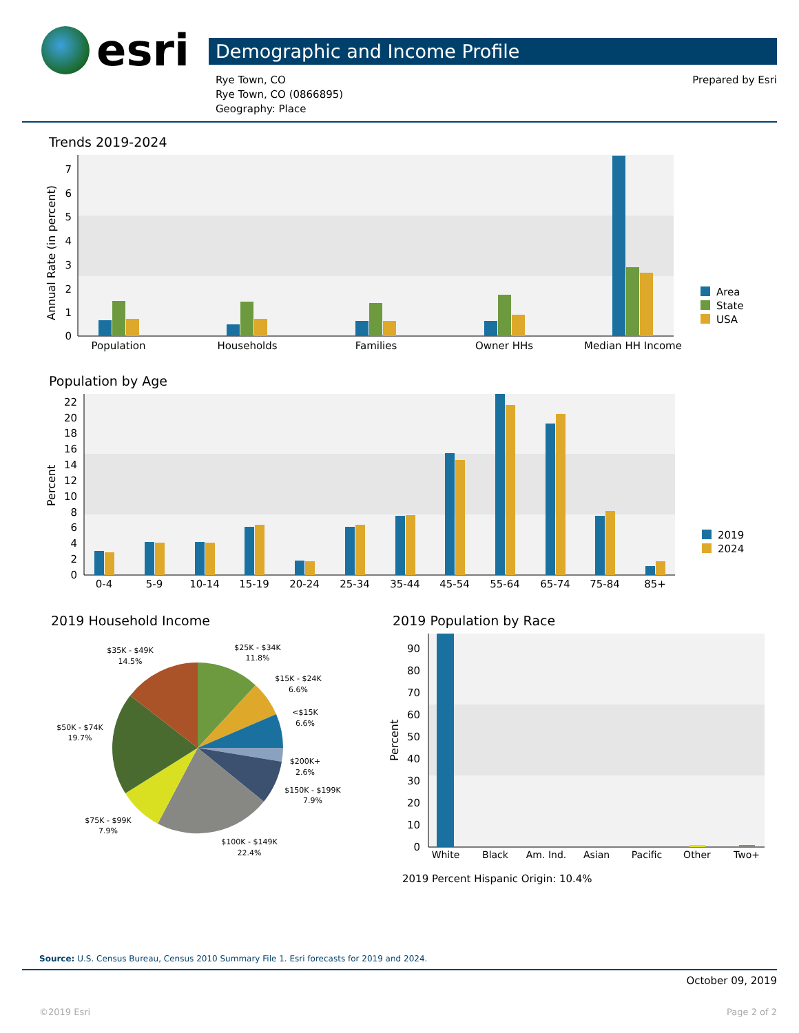esri
Demographic and Income Profile
Rye Town, CO
Rye Town, CO (0866895)
Geography: Place
Prepared by Esri
Trends 2019-2024
0
1
2
3
4
5
6
7
Annual Rate (in percent)
Population
Households
Families
Owner HHs
Median HH Income
Area
State
USA
Population by Age
0
2
4
6
8
10
12
14
16
18
20
22
Percent
0-4
5-9
10-14
15-19
20-24
25-34
35-44
45-54
55-64
65-74
75-84
85+
2019
2024
2019 Household Income
$35K - $49K
14.5%
$25K - $34K
11.8%
$15K - $24K
6.6%
<$15K
6.6%
$50K - $74K
19.7%
$200K+
2.6%
$150K - $199K
7.9%
$75K - $99K
7.9%
$100K - $149K
22.4%
2019 Population by Race
0
10
20
30
40
50
60
70
80
90
Percent
White
Black
Am. Ind.
Asian
Pacific
Other
Two+
2019 Percent Hispanic Origin: 10.4%
Source: U.S. Census Bureau, Census 2010 Summary File 1. Esri forecasts for 2019 and 2024.
October 09, 2019
©2019 Esri Page 2 of 2